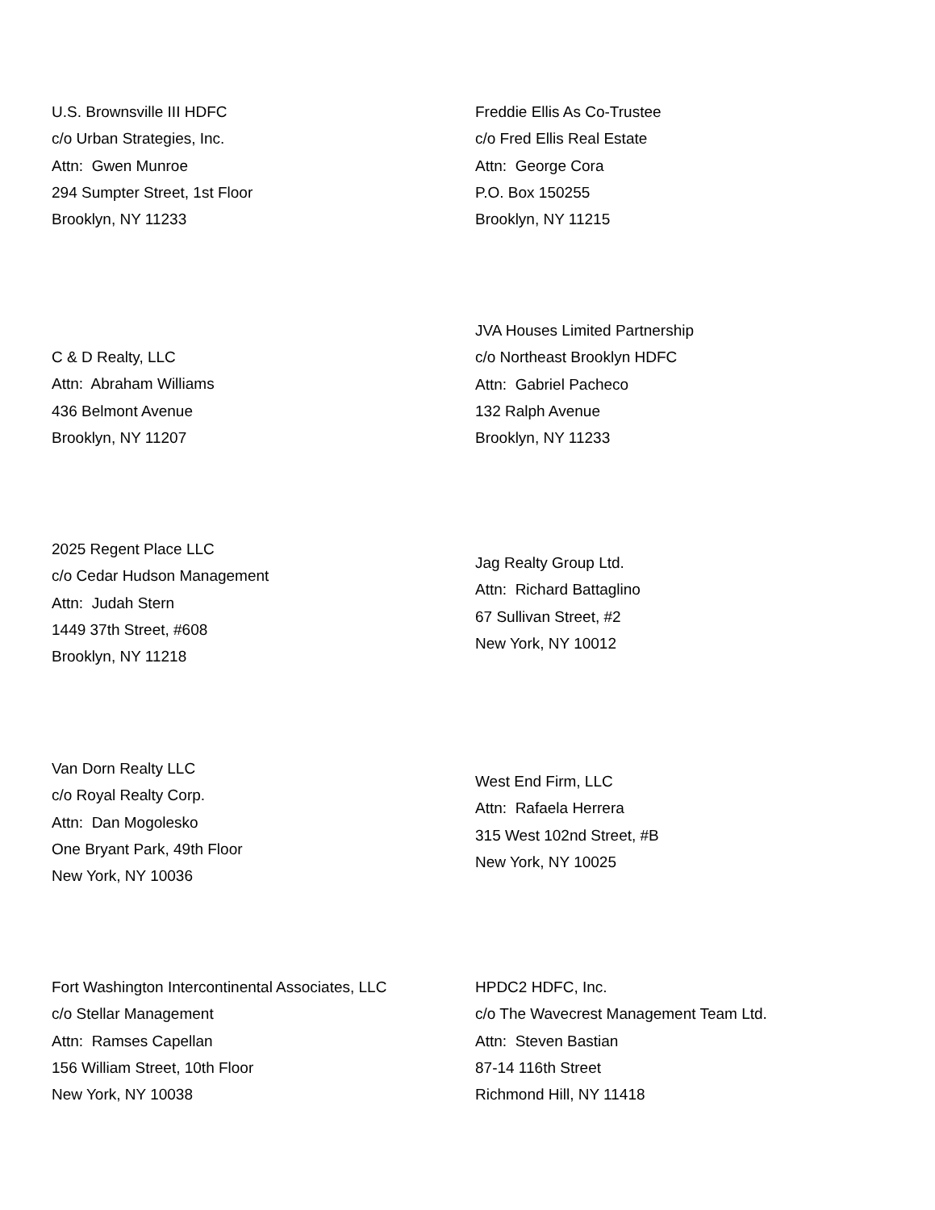U.S. Brownsville III HDFC
c/o Urban Strategies, Inc.
Attn: Gwen Munroe
294 Sumpter Street, 1st Floor
Brooklyn, NY 11233
Freddie Ellis As Co-Trustee
c/o Fred Ellis Real Estate
Attn: George Cora
P.O. Box 150255
Brooklyn, NY 11215
C & D Realty, LLC
Attn: Abraham Williams
436 Belmont Avenue
Brooklyn, NY 11207
JVA Houses Limited Partnership
c/o Northeast Brooklyn HDFC
Attn: Gabriel Pacheco
132 Ralph Avenue
Brooklyn, NY 11233
2025 Regent Place LLC
c/o Cedar Hudson Management
Attn: Judah Stern
1449 37th Street, #608
Brooklyn, NY 11218
Jag Realty Group Ltd.
Attn: Richard Battaglino
67 Sullivan Street, #2
New York, NY 10012
Van Dorn Realty LLC
c/o Royal Realty Corp.
Attn: Dan Mogolesko
One Bryant Park, 49th Floor
New York, NY 10036
West End Firm, LLC
Attn: Rafaela Herrera
315 West 102nd Street, #B
New York, NY 10025
Fort Washington Intercontinental Associates, LLC
c/o Stellar Management
Attn: Ramses Capellan
156 William Street, 10th Floor
New York, NY 10038
HPDC2 HDFC, Inc.
c/o The Wavecrest Management Team Ltd.
Attn: Steven Bastian
87-14 116th Street
Richmond Hill, NY 11418